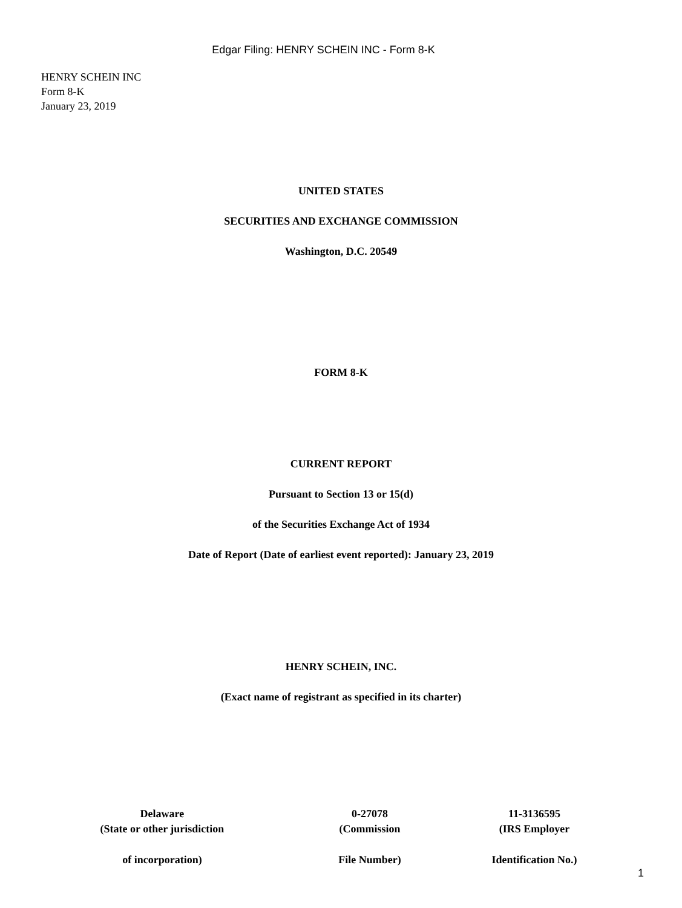Edgar Filing: HENRY SCHEIN INC - Form 8-K
HENRY SCHEIN INC
Form 8-K
January 23, 2019
UNITED STATES
SECURITIES AND EXCHANGE COMMISSION
Washington, D.C. 20549
FORM 8-K
CURRENT REPORT
Pursuant to Section 13 or 15(d)
of the Securities Exchange Act of 1934
Date of Report (Date of earliest event reported): January 23, 2019
HENRY SCHEIN, INC.
(Exact name of registrant as specified in its charter)
| Delaware | 0-27078 | 11-3136595 |
| (State or other jurisdiction | (Commission | (IRS Employer |
| of incorporation) | File Number) | Identification No.) |
1